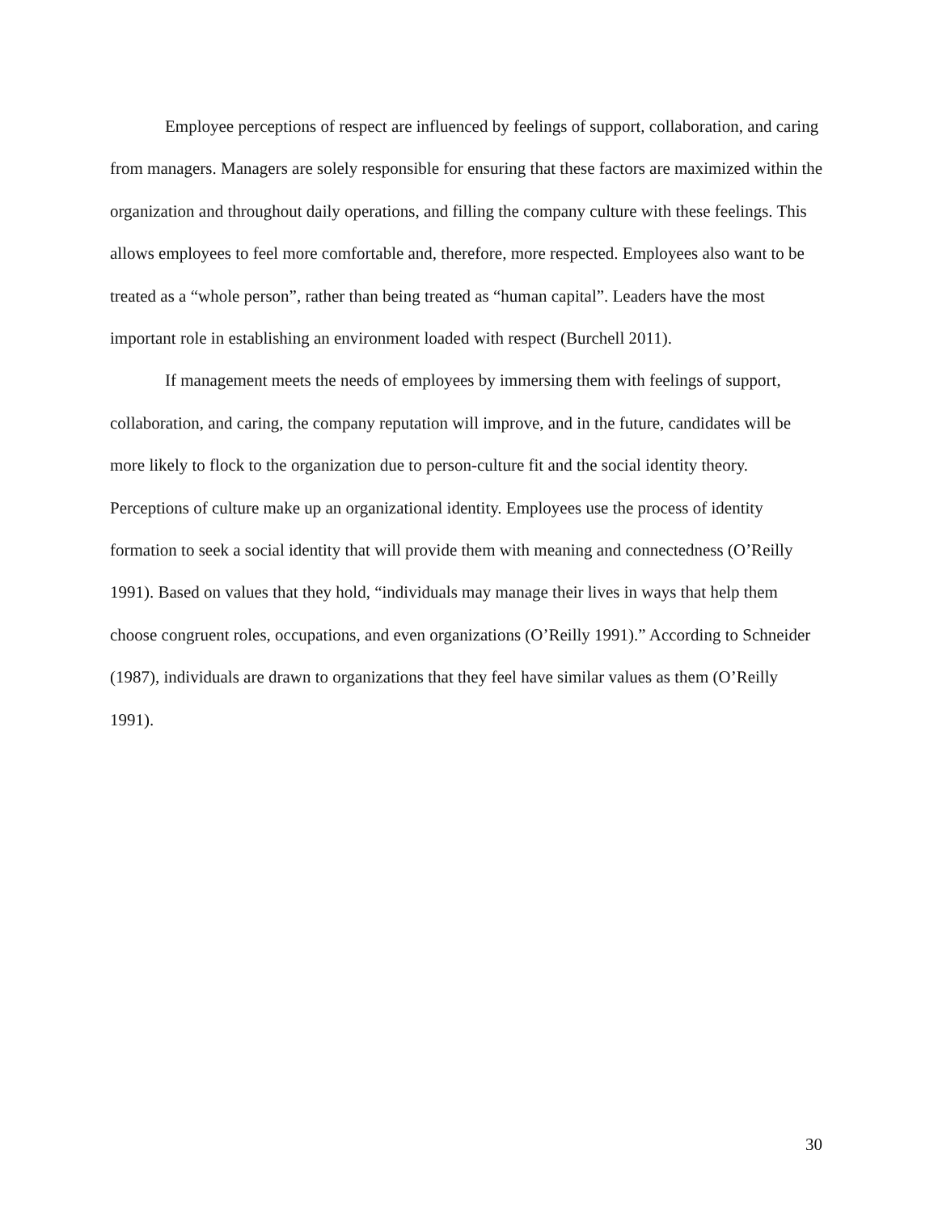Employee perceptions of respect are influenced by feelings of support, collaboration, and caring from managers. Managers are solely responsible for ensuring that these factors are maximized within the organization and throughout daily operations, and filling the company culture with these feelings. This allows employees to feel more comfortable and, therefore, more respected. Employees also want to be treated as a “whole person”, rather than being treated as “human capital”. Leaders have the most important role in establishing an environment loaded with respect (Burchell 2011).
If management meets the needs of employees by immersing them with feelings of support, collaboration, and caring, the company reputation will improve, and in the future, candidates will be more likely to flock to the organization due to person-culture fit and the social identity theory. Perceptions of culture make up an organizational identity. Employees use the process of identity formation to seek a social identity that will provide them with meaning and connectedness (O’Reilly 1991). Based on values that they hold, “individuals may manage their lives in ways that help them choose congruent roles, occupations, and even organizations (O’Reilly 1991).” According to Schneider (1987), individuals are drawn to organizations that they feel have similar values as them (O’Reilly 1991).
30